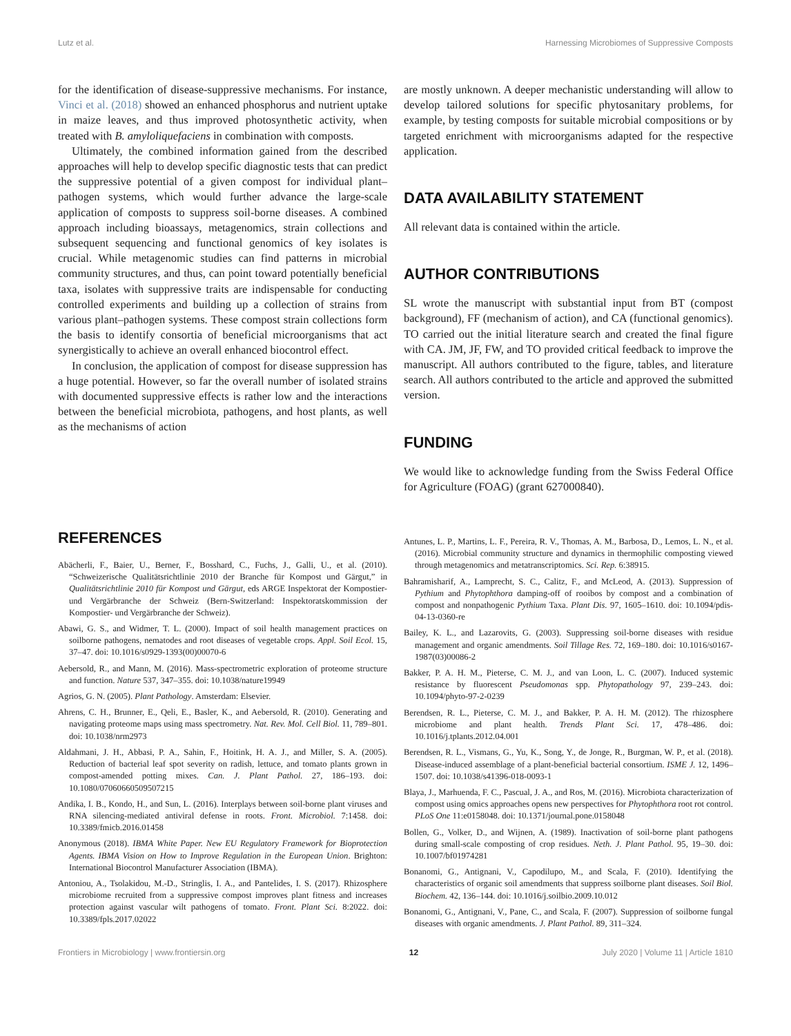Lutz et al. Harnessing Microbiomes of Suppressive Composts
for the identification of disease-suppressive mechanisms. For instance, Vinci et al. (2018) showed an enhanced phosphorus and nutrient uptake in maize leaves, and thus improved photosynthetic activity, when treated with B. amyloliquefaciens in combination with composts.
Ultimately, the combined information gained from the described approaches will help to develop specific diagnostic tests that can predict the suppressive potential of a given compost for individual plant–pathogen systems, which would further advance the large-scale application of composts to suppress soil-borne diseases. A combined approach including bioassays, metagenomics, strain collections and subsequent sequencing and functional genomics of key isolates is crucial. While metagenomic studies can find patterns in microbial community structures, and thus, can point toward potentially beneficial taxa, isolates with suppressive traits are indispensable for conducting controlled experiments and building up a collection of strains from various plant–pathogen systems. These compost strain collections form the basis to identify consortia of beneficial microorganisms that act synergistically to achieve an overall enhanced biocontrol effect.
In conclusion, the application of compost for disease suppression has a huge potential. However, so far the overall number of isolated strains with documented suppressive effects is rather low and the interactions between the beneficial microbiota, pathogens, and host plants, as well as the mechanisms of action
are mostly unknown. A deeper mechanistic understanding will allow to develop tailored solutions for specific phytosanitary problems, for example, by testing composts for suitable microbial compositions or by targeted enrichment with microorganisms adapted for the respective application.
DATA AVAILABILITY STATEMENT
All relevant data is contained within the article.
AUTHOR CONTRIBUTIONS
SL wrote the manuscript with substantial input from BT (compost background), FF (mechanism of action), and CA (functional genomics). TO carried out the initial literature search and created the final figure with CA. JM, JF, FW, and TO provided critical feedback to improve the manuscript. All authors contributed to the figure, tables, and literature search. All authors contributed to the article and approved the submitted version.
FUNDING
We would like to acknowledge funding from the Swiss Federal Office for Agriculture (FOAG) (grant 627000840).
REFERENCES
Abächerli, F., Baier, U., Berner, F., Bosshard, C., Fuchs, J., Galli, U., et al. (2010). “Schweizerische Qualitätsrichtlinie 2010 der Branche für Kompost und Gärgut,” in Qualitätsrichtlinie 2010 für Kompost und Gärgut, eds ARGE Inspektorat der Kompostier-und Vergärbranche der Schweiz (Bern-Switzerland: Inspektoratskommission der Kompostier- und Vergärbranche der Schweiz).
Abawi, G. S., and Widmer, T. L. (2000). Impact of soil health management practices on soilborne pathogens, nematodes and root diseases of vegetable crops. Appl. Soil Ecol. 15, 37–47. doi: 10.1016/s0929-1393(00)00070-6
Aebersold, R., and Mann, M. (2016). Mass-spectrometric exploration of proteome structure and function. Nature 537, 347–355. doi: 10.1038/nature19949
Agrios, G. N. (2005). Plant Pathology. Amsterdam: Elsevier.
Ahrens, C. H., Brunner, E., Qeli, E., Basler, K., and Aebersold, R. (2010). Generating and navigating proteome maps using mass spectrometry. Nat. Rev. Mol. Cell Biol. 11, 789–801. doi: 10.1038/nrm2973
Aldahmani, J. H., Abbasi, P. A., Sahin, F., Hoitink, H. A. J., and Miller, S. A. (2005). Reduction of bacterial leaf spot severity on radish, lettuce, and tomato plants grown in compost-amended potting mixes. Can. J. Plant Pathol. 27, 186–193. doi: 10.1080/07060660509507215
Andika, I. B., Kondo, H., and Sun, L. (2016). Interplays between soil-borne plant viruses and RNA silencing-mediated antiviral defense in roots. Front. Microbiol. 7:1458. doi: 10.3389/fmicb.2016.01458
Anonymous (2018). IBMA White Paper. New EU Regulatory Framework for Bioprotection Agents. IBMA Vision on How to Improve Regulation in the European Union. Brighton: International Biocontrol Manufacturer Association (IBMA).
Antoniou, A., Tsolakidou, M.-D., Stringlis, I. A., and Pantelides, I. S. (2017). Rhizosphere microbiome recruited from a suppressive compost improves plant fitness and increases protection against vascular wilt pathogens of tomato. Front. Plant Sci. 8:2022. doi: 10.3389/fpls.2017.02022
Antunes, L. P., Martins, L. F., Pereira, R. V., Thomas, A. M., Barbosa, D., Lemos, L. N., et al. (2016). Microbial community structure and dynamics in thermophilic composting viewed through metagenomics and metatranscriptomics. Sci. Rep. 6:38915.
Bahramisharif, A., Lamprecht, S. C., Calitz, F., and McLeod, A. (2013). Suppression of Pythium and Phytophthora damping-off of rooibos by compost and a combination of compost and nonpathogenic Pythium Taxa. Plant Dis. 97, 1605–1610. doi: 10.1094/pdis-04-13-0360-re
Bailey, K. L., and Lazarovits, G. (2003). Suppressing soil-borne diseases with residue management and organic amendments. Soil Tillage Res. 72, 169–180. doi: 10.1016/s0167-1987(03)00086-2
Bakker, P. A. H. M., Pieterse, C. M. J., and van Loon, L. C. (2007). Induced systemic resistance by fluorescent Pseudomonas spp. Phytopathology 97, 239–243. doi: 10.1094/phyto-97-2-0239
Berendsen, R. L., Pieterse, C. M. J., and Bakker, P. A. H. M. (2012). The rhizosphere microbiome and plant health. Trends Plant Sci. 17, 478–486. doi: 10.1016/j.tplants.2012.04.001
Berendsen, R. L., Vismans, G., Yu, K., Song, Y., de Jonge, R., Burgman, W. P., et al. (2018). Disease-induced assemblage of a plant-beneficial bacterial consortium. ISME J. 12, 1496–1507. doi: 10.1038/s41396-018-0093-1
Blaya, J., Marhuenda, F. C., Pascual, J. A., and Ros, M. (2016). Microbiota characterization of compost using omics approaches opens new perspectives for Phytophthora root rot control. PLoS One 11:e0158048. doi: 10.1371/journal.pone.0158048
Bollen, G., Volker, D., and Wijnen, A. (1989). Inactivation of soil-borne plant pathogens during small-scale composting of crop residues. Neth. J. Plant Pathol. 95, 19–30. doi: 10.1007/bf01974281
Bonanomi, G., Antignani, V., Capodilupo, M., and Scala, F. (2010). Identifying the characteristics of organic soil amendments that suppress soilborne plant diseases. Soil Biol. Biochem. 42, 136–144. doi: 10.1016/j.soilbio.2009.10.012
Bonanomi, G., Antignani, V., Pane, C., and Scala, F. (2007). Suppression of soilborne fungal diseases with organic amendments. J. Plant Pathol. 89, 311–324.
Frontiers in Microbiology | www.frontiersin.org 12 July 2020 | Volume 11 | Article 1810